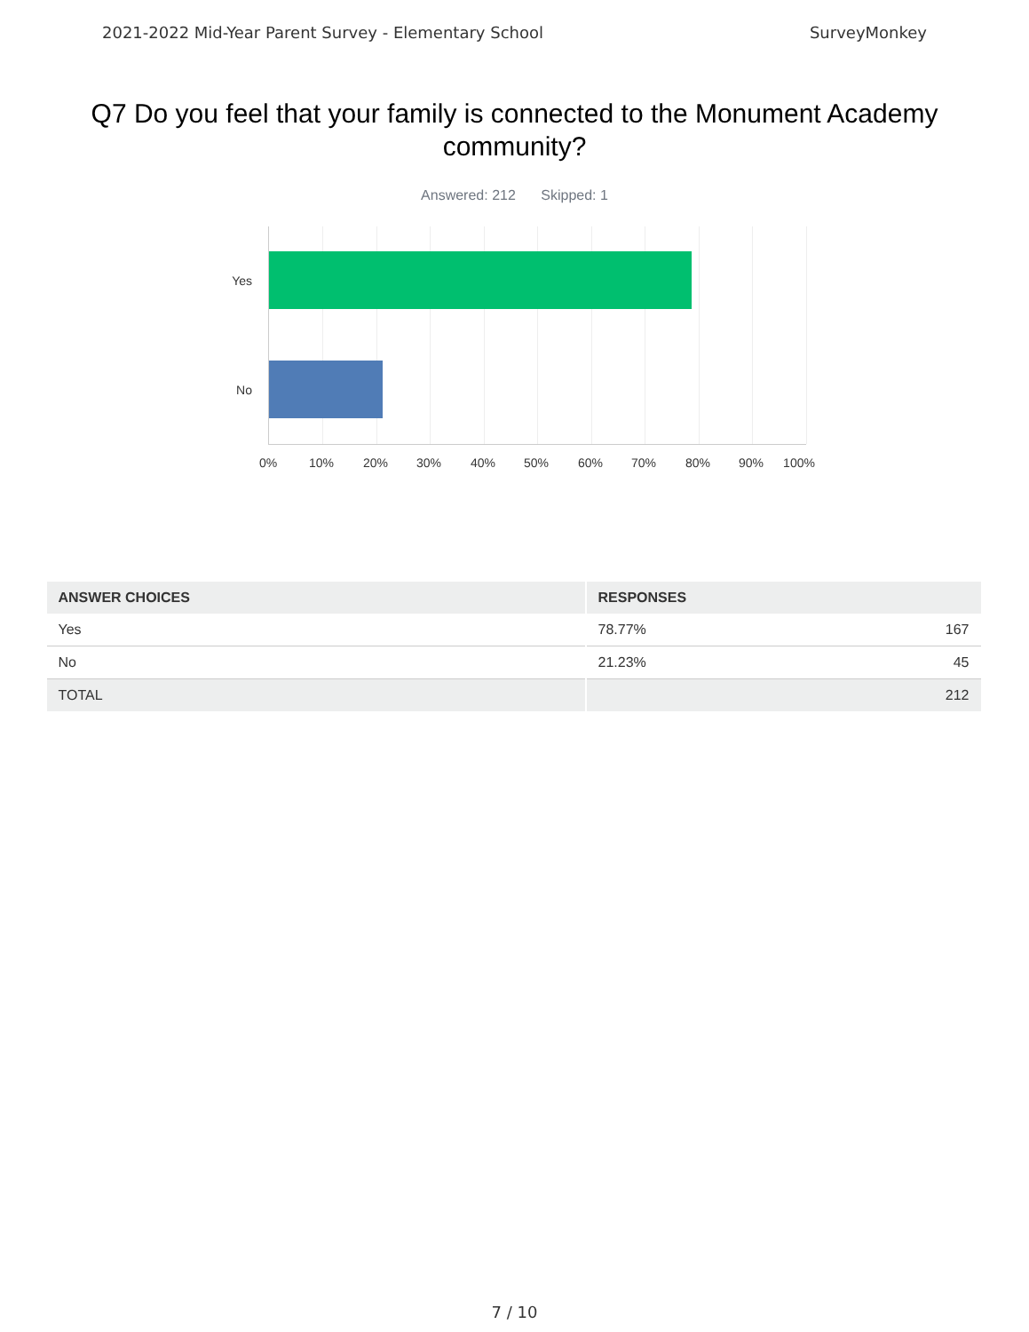2021-2022 Mid-Year Parent Survey - Elementary School SurveyMonkey
Q7 Do you feel that your family is connected to the Monument Academy community?
Answered: 212 Skipped: 1
Yes
No
0% 10% 20% 30% 40% 50% 60% 70% 80% 90% 100%
| ANSWER CHOICES | RESPONSES |
| --- | --- |
| Yes | 78.77% 167 |
| No | 21.23% 45 |
| TOTAL | 212 |
7 / 10